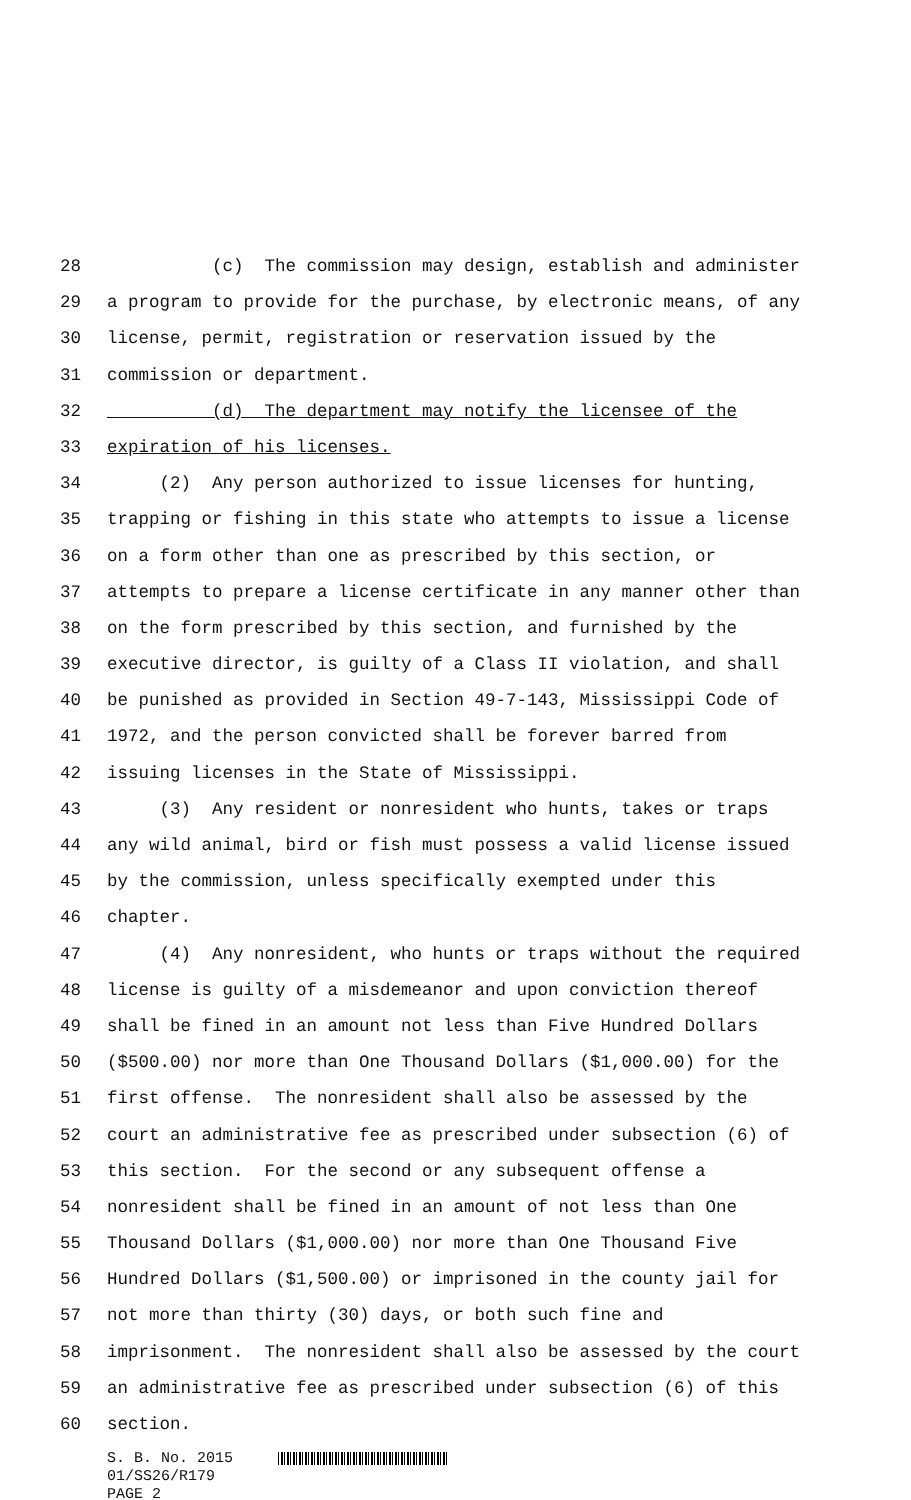28 (c) The commission may design, establish and administer
29 a program to provide for the purchase, by electronic means, of any
30 license, permit, registration or reservation issued by the
31 commission or department.
32 (d) The department may notify the licensee of the
33 expiration of his licenses.
34 (2) Any person authorized to issue licenses for hunting,
35 trapping or fishing in this state who attempts to issue a license
36 on a form other than one as prescribed by this section, or
37 attempts to prepare a license certificate in any manner other than
38 on the form prescribed by this section, and furnished by the
39 executive director, is guilty of a Class II violation, and shall
40 be punished as provided in Section 49-7-143, Mississippi Code of
41 1972, and the person convicted shall be forever barred from
42 issuing licenses in the State of Mississippi.
43 (3) Any resident or nonresident who hunts, takes or traps
44 any wild animal, bird or fish must possess a valid license issued
45 by the commission, unless specifically exempted under this
46 chapter.
47 (4) Any nonresident, who hunts or traps without the required
48 license is guilty of a misdemeanor and upon conviction thereof
49 shall be fined in an amount not less than Five Hundred Dollars
50 ($500.00) nor more than One Thousand Dollars ($1,000.00) for the
51 first offense. The nonresident shall also be assessed by the
52 court an administrative fee as prescribed under subsection (6) of
53 this section. For the second or any subsequent offense a
54 nonresident shall be fined in an amount of not less than One
55 Thousand Dollars ($1,000.00) nor more than One Thousand Five
56 Hundred Dollars ($1,500.00) or imprisoned in the county jail for
57 not more than thirty (30) days, or both such fine and
58 imprisonment. The nonresident shall also be assessed by the court
59 an administrative fee as prescribed under subsection (6) of this
60 section.
S. B. No. 2015 01/SS26/R179 PAGE 2